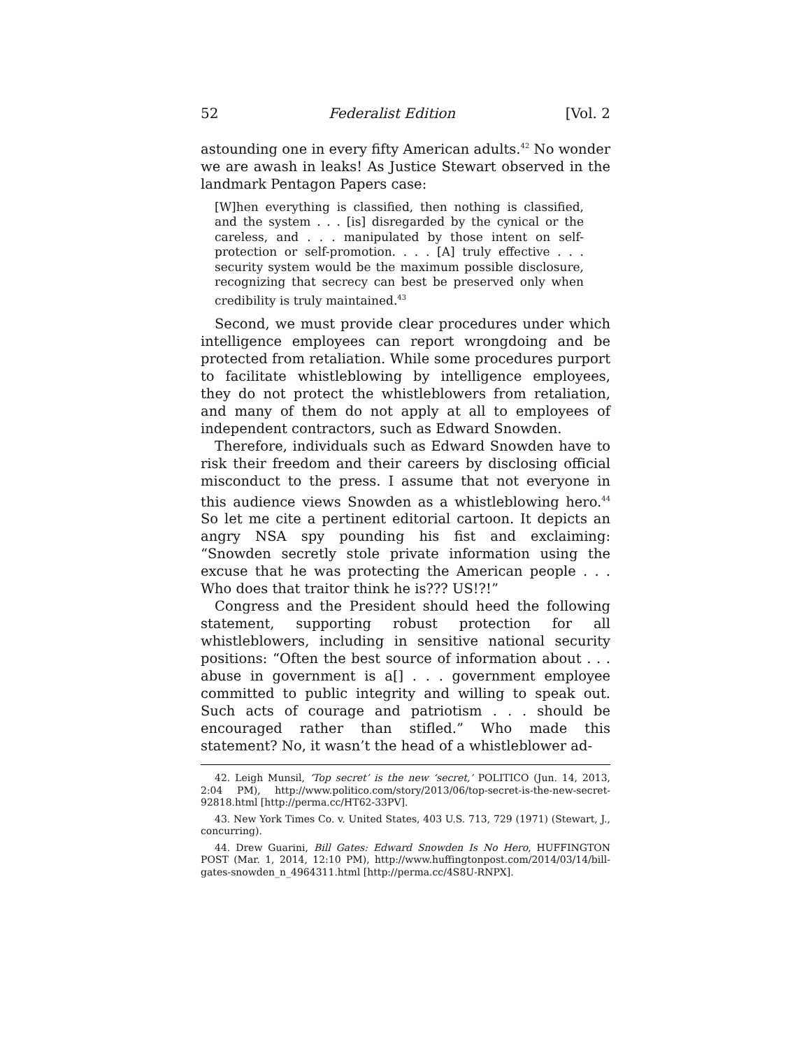52 Federalist Edition [Vol. 2
astounding one in every fifty American adults.<sup>42</sup> No wonder we are awash in leaks! As Justice Stewart observed in the landmark Pentagon Papers case:
[W]hen everything is classified, then nothing is classified, and the system . . . [is] disregarded by the cynical or the careless, and . . . manipulated by those intent on self-protection or self-promotion. . . . [A] truly effective . . . security system would be the maximum possible disclosure, recognizing that secrecy can best be preserved only when credibility is truly maintained.<sup>43</sup>
Second, we must provide clear procedures under which intelligence employees can report wrongdoing and be protected from retaliation. While some procedures purport to facilitate whistleblowing by intelligence employees, they do not protect the whistleblowers from retaliation, and many of them do not apply at all to employees of independent contractors, such as Edward Snowden.
Therefore, individuals such as Edward Snowden have to risk their freedom and their careers by disclosing official misconduct to the press. I assume that not everyone in this audience views Snowden as a whistleblowing hero.<sup>44</sup> So let me cite a pertinent editorial cartoon. It depicts an angry NSA spy pounding his fist and exclaiming: “Snowden secretly stole private information using the excuse that he was protecting the American people . . . Who does that traitor think he is??? US!?!”
Congress and the President should heed the following statement, supporting robust protection for all whistleblowers, including in sensitive national security positions: “Often the best source of information about . . . abuse in government is a[] . . . government employee committed to public integrity and willing to speak out. Such acts of courage and patriotism . . . should be encouraged rather than stifled.” Who made this statement? No, it wasn’t the head of a whistleblower ad-
42. Leigh Munsil, ‘Top secret’ is the new ‘secret,’ POLITICO (Jun. 14, 2013, 2:04 PM), http://www.politico.com/story/2013/06/top-secret-is-the-new-secret-92818.html [http://perma.cc/HT62-33PV].
43. New York Times Co. v. United States, 403 U.S. 713, 729 (1971) (Stewart, J., concurring).
44. Drew Guarini, Bill Gates: Edward Snowden Is No Hero, HUFFINGTON POST (Mar. 1, 2014, 12:10 PM), http://www.huffingtonpost.com/2014/03/14/bill-gates-snowden_n_4964311.html [http://perma.cc/4S8U-RNPX].